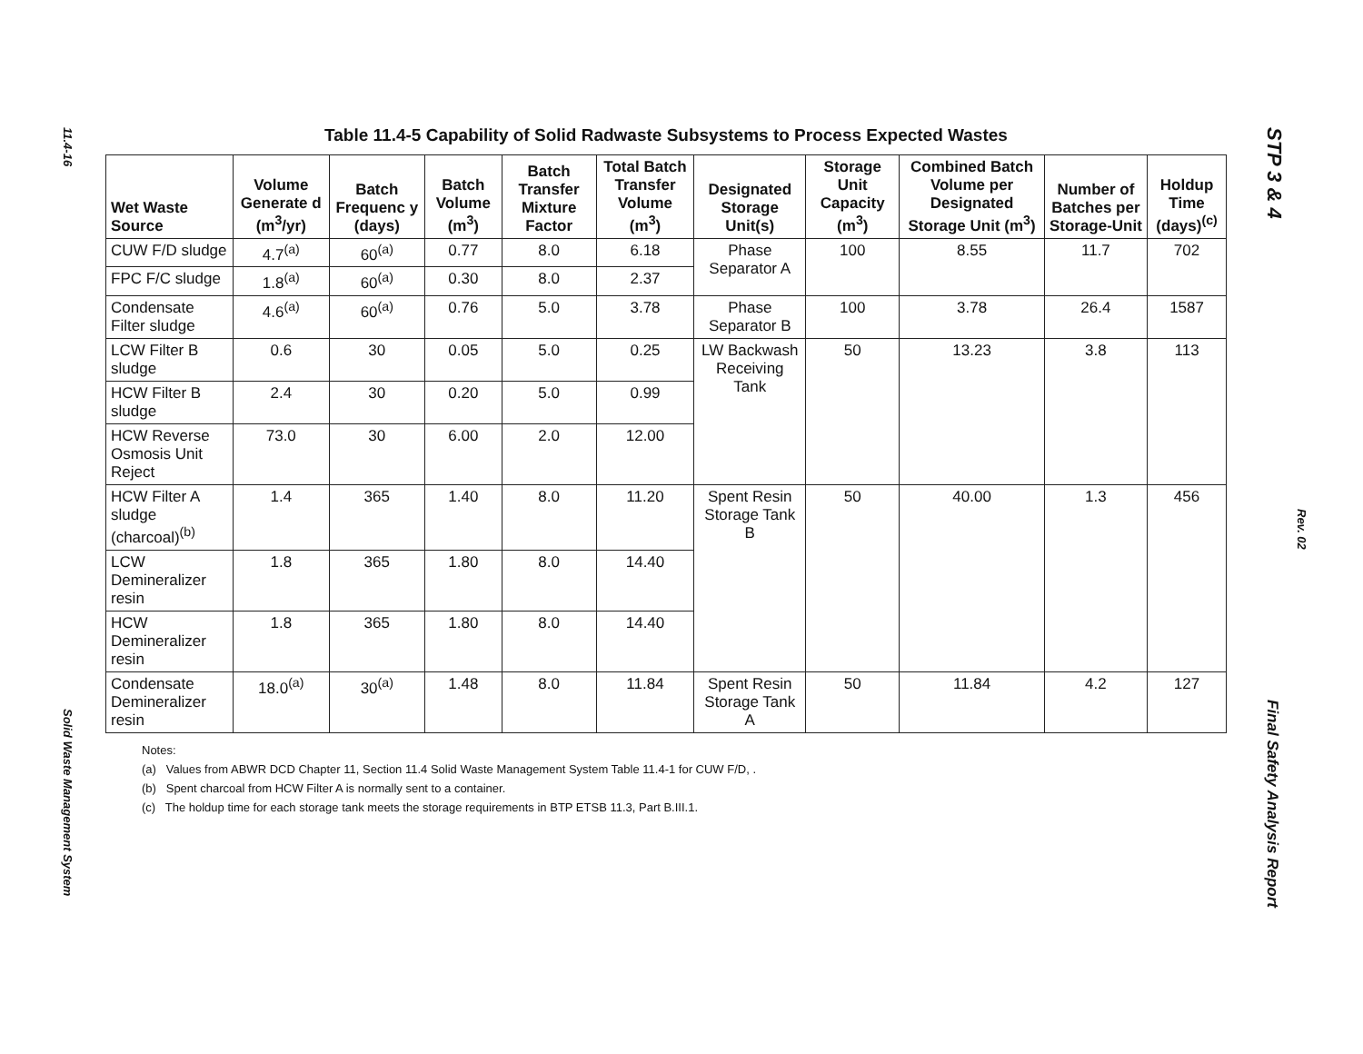11.4-16
Solid Waste Management System
STP 3 & 4
Rev. 02
Final Safety Analysis Report
Table 11.4-5 Capability of Solid Radwaste Subsystems to Process Expected Wastes
| Wet Waste Source | Volume Generate d (m<sup>3</sup>/yr) | Batch Frequenc y (days) | Batch Volume (m<sup>3</sup>) | Batch Transfer Mixture Factor | Total Batch Transfer Volume (m<sup>3</sup>) | Designated Storage Unit(s) | Storage Unit Capacity (m<sup>3</sup>) | Combined Batch Volume per Designated Storage Unit (m<sup>3</sup>) | Number of Batches per Storage-Unit | Holdup Time (days)<sup>(c)</sup> |
| --- | --- | --- | --- | --- | --- | --- | --- | --- | --- | --- |
| CUW F/D sludge | 4.7<sup>(a)</sup> | 60<sup>(a)</sup> | 0.77 | 8.0 | 6.18 | Phase Separator A | 100 | 8.55 | 11.7 | 702 |
| FPC F/C sludge | 1.8<sup>(a)</sup> | 60<sup>(a)</sup> | 0.30 | 8.0 | 2.37 | | | | | |
| Condensate Filter sludge | 4.6<sup>(a)</sup> | 60<sup>(a)</sup> | 0.76 | 5.0 | 3.78 | Phase Separator B | 100 | 3.78 | 26.4 | 1587 |
| LCW Filter B sludge | 0.6 | 30 | 0.05 | 5.0 | 0.25 | LW Backwash Receiving Tank | 50 | 13.23 | 3.8 | 113 |
| HCW Filter B sludge | 2.4 | 30 | 0.20 | 5.0 | 0.99 | | | | | |
| HCW Reverse Osmosis Unit Reject | 73.0 | 30 | 6.00 | 2.0 | 12.00 | | | | | |
| HCW Filter A sludge (charcoal)<sup>(b)</sup> | 1.4 | 365 | 1.40 | 8.0 | 11.20 | Spent Resin Storage Tank B | 50 | 40.00 | 1.3 | 456 |
| LCW Demineralizer resin | 1.8 | 365 | 1.80 | 8.0 | 14.40 | | | | | |
| HCW Demineralizer resin | 1.8 | 365 | 1.80 | 8.0 | 14.40 | | | | | |
| Condensate Demineralizer resin | 18.0<sup>(a)</sup> | 30<sup>(a)</sup> | 1.48 | 8.0 | 11.84 | Spent Resin Storage Tank A | 50 | 11.84 | 4.2 | 127 |
Notes:
(a) Values from ABWR DCD Chapter 11, Section 11.4 Solid Waste Management System Table 11.4-1 for CUW F/D, .
(b) Spent charcoal from HCW Filter A is normally sent to a container.
(c) The holdup time for each storage tank meets the storage requirements in BTP ETSB 11.3, Part B.III.1.